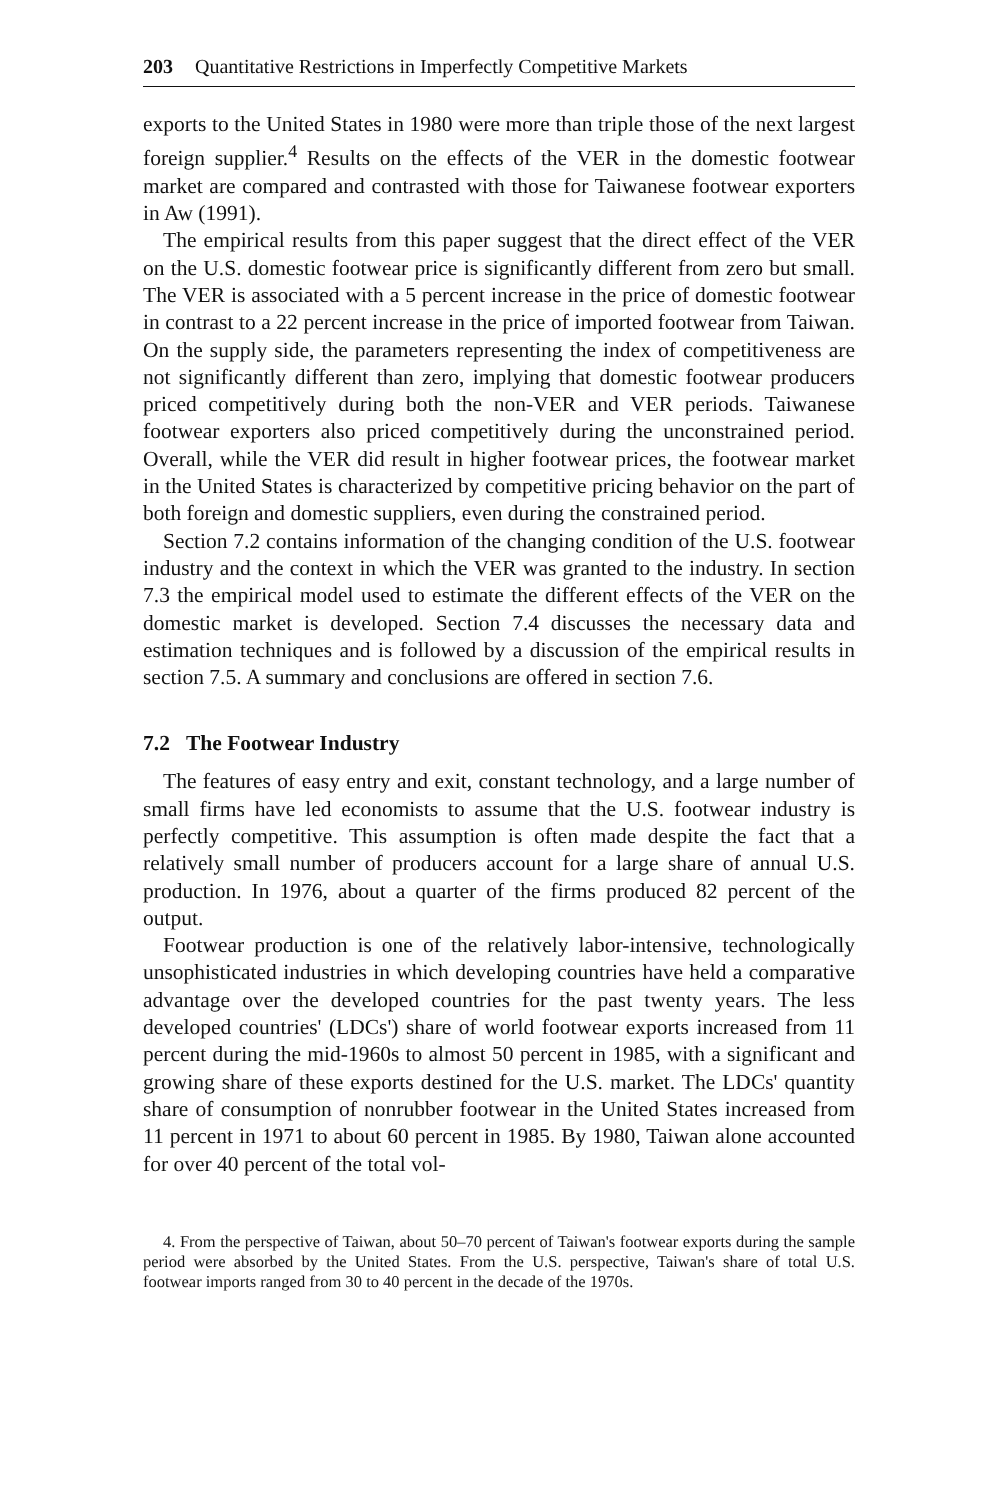203 Quantitative Restrictions in Imperfectly Competitive Markets
exports to the United States in 1980 were more than triple those of the next largest foreign supplier.<sup>4</sup> Results on the effects of the VER in the domestic footwear market are compared and contrasted with those for Taiwanese footwear exporters in Aw (1991).
The empirical results from this paper suggest that the direct effect of the VER on the U.S. domestic footwear price is significantly different from zero but small. The VER is associated with a 5 percent increase in the price of domestic footwear in contrast to a 22 percent increase in the price of imported footwear from Taiwan. On the supply side, the parameters representing the index of competitiveness are not significantly different than zero, implying that domestic footwear producers priced competitively during both the non-VER and VER periods. Taiwanese footwear exporters also priced competitively during the unconstrained period. Overall, while the VER did result in higher footwear prices, the footwear market in the United States is characterized by competitive pricing behavior on the part of both foreign and domestic suppliers, even during the constrained period.
Section 7.2 contains information of the changing condition of the U.S. footwear industry and the context in which the VER was granted to the industry. In section 7.3 the empirical model used to estimate the different effects of the VER on the domestic market is developed. Section 7.4 discusses the necessary data and estimation techniques and is followed by a discussion of the empirical results in section 7.5. A summary and conclusions are offered in section 7.6.
7.2 The Footwear Industry
The features of easy entry and exit, constant technology, and a large number of small firms have led economists to assume that the U.S. footwear industry is perfectly competitive. This assumption is often made despite the fact that a relatively small number of producers account for a large share of annual U.S. production. In 1976, about a quarter of the firms produced 82 percent of the output.
Footwear production is one of the relatively labor-intensive, technologically unsophisticated industries in which developing countries have held a comparative advantage over the developed countries for the past twenty years. The less developed countries' (LDCs') share of world footwear exports increased from 11 percent during the mid-1960s to almost 50 percent in 1985, with a significant and growing share of these exports destined for the U.S. market. The LDCs' quantity share of consumption of nonrubber footwear in the United States increased from 11 percent in 1971 to about 60 percent in 1985. By 1980, Taiwan alone accounted for over 40 percent of the total vol-
4. From the perspective of Taiwan, about 50–70 percent of Taiwan's footwear exports during the sample period were absorbed by the United States. From the U.S. perspective, Taiwan's share of total U.S. footwear imports ranged from 30 to 40 percent in the decade of the 1970s.